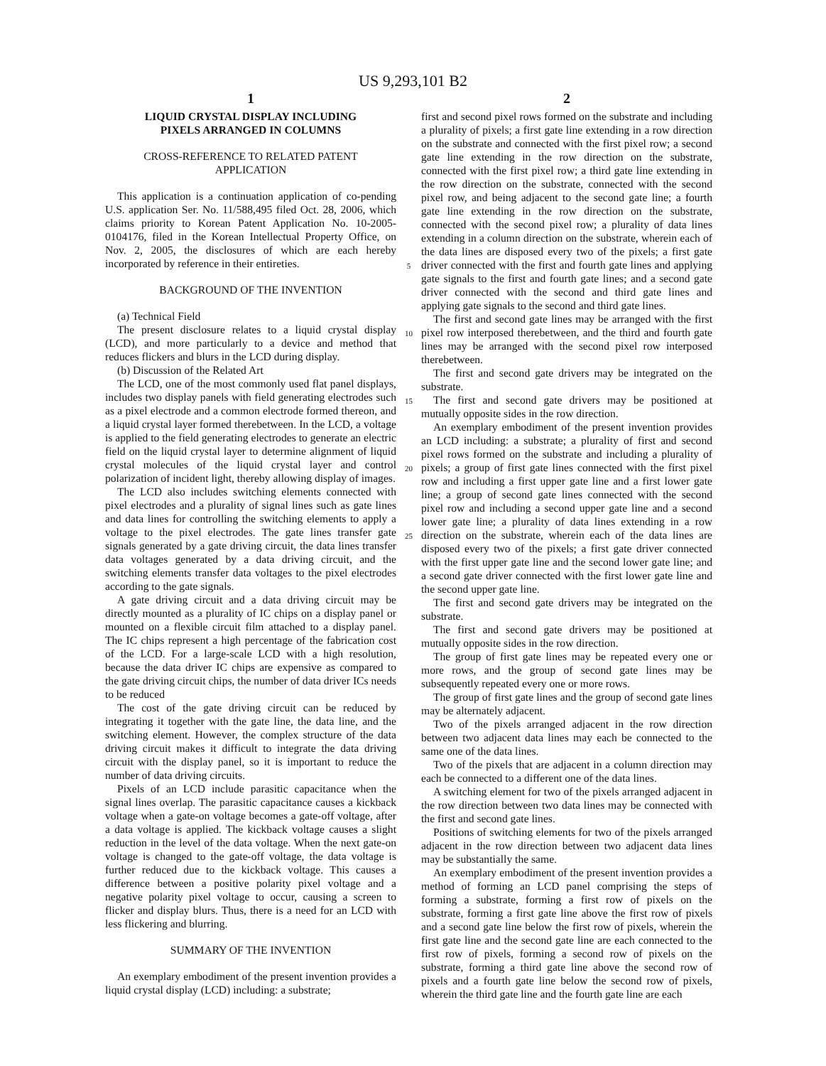US 9,293,101 B2
1
LIQUID CRYSTAL DISPLAY INCLUDING
PIXELS ARRANGED IN COLUMNS
CROSS-REFERENCE TO RELATED PATENT
APPLICATION
This application is a continuation application of co-pending U.S. application Ser. No. 11/588,495 filed Oct. 28, 2006, which claims priority to Korean Patent Application No. 10-2005-0104176, filed in the Korean Intellectual Property Office, on Nov. 2, 2005, the disclosures of which are each hereby incorporated by reference in their entireties.
BACKGROUND OF THE INVENTION
(a) Technical Field
The present disclosure relates to a liquid crystal display (LCD), and more particularly to a device and method that reduces flickers and blurs in the LCD during display.
(b) Discussion of the Related Art
The LCD, one of the most commonly used flat panel displays, includes two display panels with field generating electrodes such as a pixel electrode and a common electrode formed thereon, and a liquid crystal layer formed therebetween. In the LCD, a voltage is applied to the field generating electrodes to generate an electric field on the liquid crystal layer to determine alignment of liquid crystal molecules of the liquid crystal layer and control polarization of incident light, thereby allowing display of images.
The LCD also includes switching elements connected with pixel electrodes and a plurality of signal lines such as gate lines and data lines for controlling the switching elements to apply a voltage to the pixel electrodes. The gate lines transfer gate signals generated by a gate driving circuit, the data lines transfer data voltages generated by a data driving circuit, and the switching elements transfer data voltages to the pixel electrodes according to the gate signals.
A gate driving circuit and a data driving circuit may be directly mounted as a plurality of IC chips on a display panel or mounted on a flexible circuit film attached to a display panel. The IC chips represent a high percentage of the fabrication cost of the LCD. For a large-scale LCD with a high resolution, because the data driver IC chips are expensive as compared to the gate driving circuit chips, the number of data driver ICs needs to be reduced
The cost of the gate driving circuit can be reduced by integrating it together with the gate line, the data line, and the switching element. However, the complex structure of the data driving circuit makes it difficult to integrate the data driving circuit with the display panel, so it is important to reduce the number of data driving circuits.
Pixels of an LCD include parasitic capacitance when the signal lines overlap. The parasitic capacitance causes a kickback voltage when a gate-on voltage becomes a gate-off voltage, after a data voltage is applied. The kickback voltage causes a slight reduction in the level of the data voltage. When the next gate-on voltage is changed to the gate-off voltage, the data voltage is further reduced due to the kickback voltage. This causes a difference between a positive polarity pixel voltage and a negative polarity pixel voltage to occur, causing a screen to flicker and display blurs. Thus, there is a need for an LCD with less flickering and blurring.
SUMMARY OF THE INVENTION
An exemplary embodiment of the present invention provides a liquid crystal display (LCD) including: a substrate;
5
10
15
20
25
2
first and second pixel rows formed on the substrate and including a plurality of pixels; a first gate line extending in a row direction on the substrate and connected with the first pixel row; a second gate line extending in the row direction on the substrate, connected with the first pixel row; a third gate line extending in the row direction on the substrate, connected with the second pixel row, and being adjacent to the second gate line; a fourth gate line extending in the row direction on the substrate, connected with the second pixel row; a plurality of data lines extending in a column direction on the substrate, wherein each of the data lines are disposed every two of the pixels; a first gate driver connected with the first and fourth gate lines and applying gate signals to the first and fourth gate lines; and a second gate driver connected with the second and third gate lines and applying gate signals to the second and third gate lines.
The first and second gate lines may be arranged with the first pixel row interposed therebetween, and the third and fourth gate lines may be arranged with the second pixel row interposed therebetween.
The first and second gate drivers may be integrated on the substrate.
The first and second gate drivers may be positioned at mutually opposite sides in the row direction.
An exemplary embodiment of the present invention provides an LCD including: a substrate; a plurality of first and second pixel rows formed on the substrate and including a plurality of pixels; a group of first gate lines connected with the first pixel row and including a first upper gate line and a first lower gate line; a group of second gate lines connected with the second pixel row and including a second upper gate line and a second lower gate line; a plurality of data lines extending in a row direction on the substrate, wherein each of the data lines are disposed every two of the pixels; a first gate driver connected with the first upper gate line and the second lower gate line; and a second gate driver connected with the first lower gate line and the second upper gate line.
The first and second gate drivers may be integrated on the substrate.
The first and second gate drivers may be positioned at mutually opposite sides in the row direction.
The group of first gate lines may be repeated every one or more rows, and the group of second gate lines may be subsequently repeated every one or more rows.
The group of first gate lines and the group of second gate lines may be alternately adjacent.
Two of the pixels arranged adjacent in the row direction between two adjacent data lines may each be connected to the same one of the data lines.
Two of the pixels that are adjacent in a column direction may each be connected to a different one of the data lines.
A switching element for two of the pixels arranged adjacent in the row direction between two data lines may be connected with the first and second gate lines.
Positions of switching elements for two of the pixels arranged adjacent in the row direction between two adjacent data lines may be substantially the same.
An exemplary embodiment of the present invention provides a method of forming an LCD panel comprising the steps of forming a substrate, forming a first row of pixels on the substrate, forming a first gate line above the first row of pixels and a second gate line below the first row of pixels, wherein the first gate line and the second gate line are each connected to the first row of pixels, forming a second row of pixels on the substrate, forming a third gate line above the second row of pixels and a fourth gate line below the second row of pixels, wherein the third gate line and the fourth gate line are each